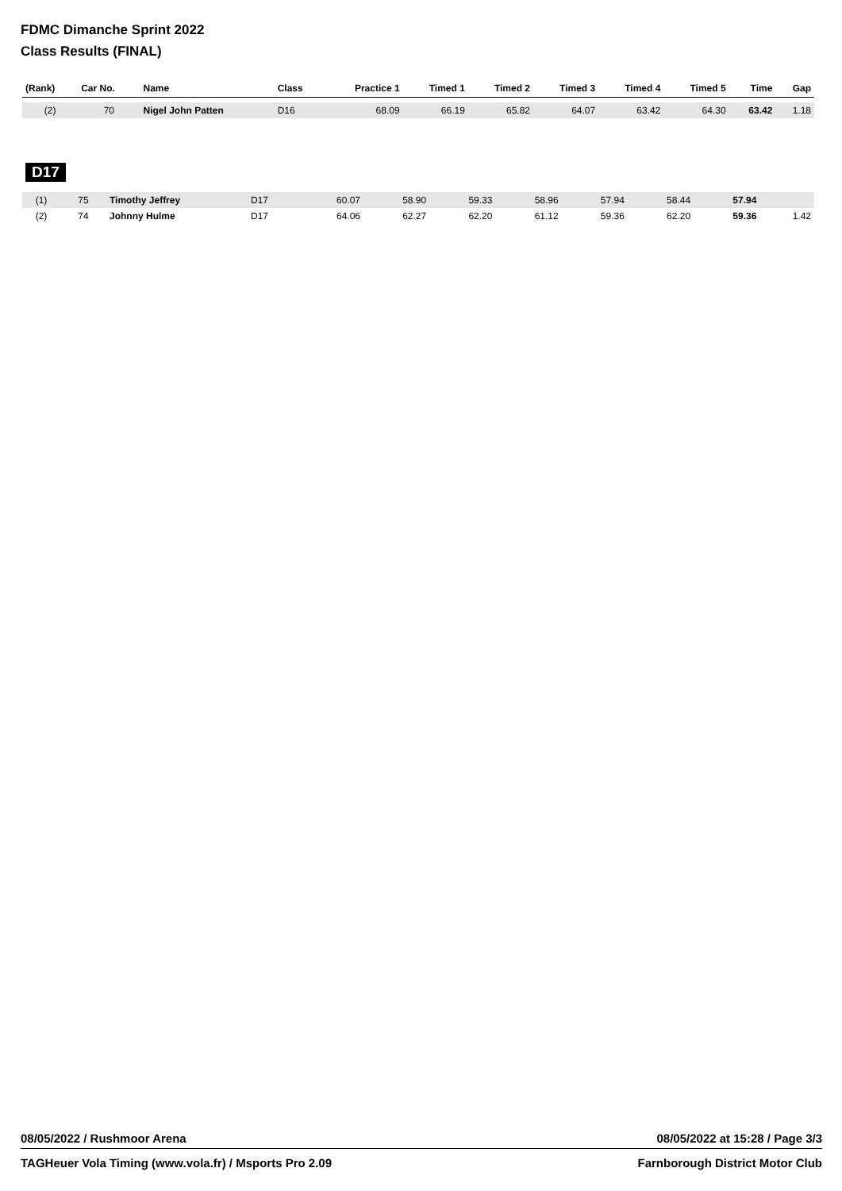FDMC Dimanche Sprint 2022
Class Results (FINAL)
| (Rank) | Car No. | Name | Class | Practice 1 | Timed 1 | Timed 2 | Timed 3 | Timed 4 | Timed 5 | Time | Gap |
| --- | --- | --- | --- | --- | --- | --- | --- | --- | --- | --- | --- |
| (2) | 70 | Nigel John Patten | D16 | 68.09 | 66.19 | 65.82 | 64.07 | 63.42 | 64.30 | 63.42 | 1.18 |
D17
| (1) | 75 | Timothy Jeffrey | D17 | 60.07 | 58.90 | 59.33 | 58.96 | 57.94 | 58.44 | 57.94 | |
| (2) | 74 | Johnny Hulme | D17 | 64.06 | 62.27 | 62.20 | 61.12 | 59.36 | 62.20 | 59.36 | 1.42 |
08/05/2022 / Rushmoor Arena 08/05/2022 at 15:28 / Page 3/3
TAGHeuer Vola Timing (www.vola.fr) / Msports Pro 2.09 Farnborough District Motor Club